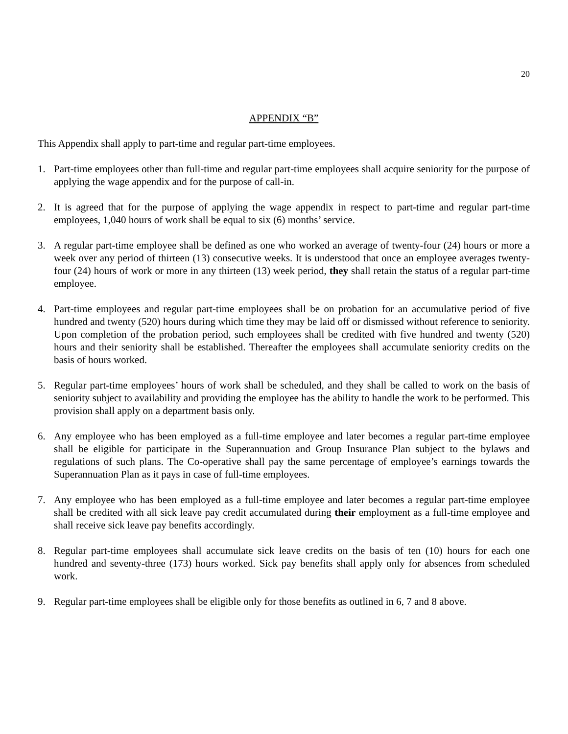20
APPENDIX “B”
This Appendix shall apply to part-time and regular part-time employees.
1. Part-time employees other than full-time and regular part-time employees shall acquire seniority for the purpose of applying the wage appendix and for the purpose of call-in.
2. It is agreed that for the purpose of applying the wage appendix in respect to part-time and regular part-time employees, 1,040 hours of work shall be equal to six (6) months’ service.
3. A regular part-time employee shall be defined as one who worked an average of twenty-four (24) hours or more a week over any period of thirteen (13) consecutive weeks. It is understood that once an employee averages twenty-four (24) hours of work or more in any thirteen (13) week period, they shall retain the status of a regular part-time employee.
4. Part-time employees and regular part-time employees shall be on probation for an accumulative period of five hundred and twenty (520) hours during which time they may be laid off or dismissed without reference to seniority. Upon completion of the probation period, such employees shall be credited with five hundred and twenty (520) hours and their seniority shall be established. Thereafter the employees shall accumulate seniority credits on the basis of hours worked.
5. Regular part-time employees’ hours of work shall be scheduled, and they shall be called to work on the basis of seniority subject to availability and providing the employee has the ability to handle the work to be performed. This provision shall apply on a department basis only.
6. Any employee who has been employed as a full-time employee and later becomes a regular part-time employee shall be eligible for participate in the Superannuation and Group Insurance Plan subject to the bylaws and regulations of such plans. The Co-operative shall pay the same percentage of employee’s earnings towards the Superannuation Plan as it pays in case of full-time employees.
7. Any employee who has been employed as a full-time employee and later becomes a regular part-time employee shall be credited with all sick leave pay credit accumulated during their employment as a full-time employee and shall receive sick leave pay benefits accordingly.
8. Regular part-time employees shall accumulate sick leave credits on the basis of ten (10) hours for each one hundred and seventy-three (173) hours worked. Sick pay benefits shall apply only for absences from scheduled work.
9. Regular part-time employees shall be eligible only for those benefits as outlined in 6, 7 and 8 above.